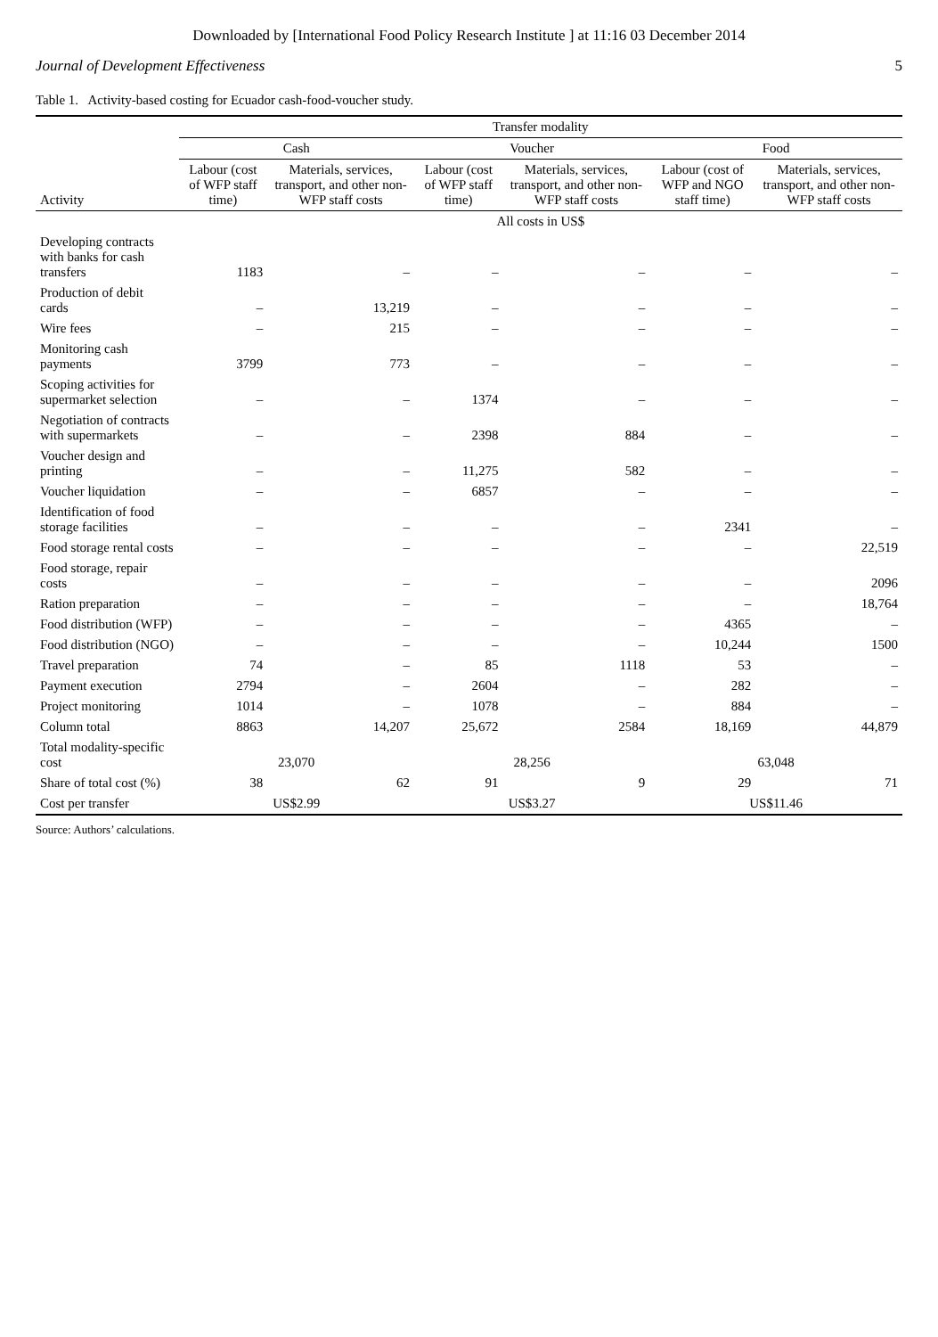Downloaded by [International Food Policy Research Institute ] at 11:16 03 December 2014
Journal of Development Effectiveness 5
Table 1. Activity-based costing for Ecuador cash-food-voucher study.
| | Transfer modality | | | | | |
| --- | --- | --- | --- | --- | --- | --- |
| | Cash | | Voucher | | Food | |
| Activity | Labour (cost of WFP staff time) | Materials, services, transport, and other non-WFP staff costs | Labour (cost of WFP staff time) | Materials, services, transport, and other non-WFP staff costs | Labour (cost of WFP and NGO staff time) | Materials, services, transport, and other non-WFP staff costs |
| | All costs in US$ | | | | | |
| Developing contracts with banks for cash transfers | 1183 | – | – | – | – | – |
| Production of debit cards | – | 13,219 | – | – | – | – |
| Wire fees | – | 215 | – | – | – | – |
| Monitoring cash payments | 3799 | 773 | – | – | – | – |
| Scoping activities for supermarket selection | – | – | 1374 | – | – | – |
| Negotiation of contracts with supermarkets | – | – | 2398 | 884 | – | – |
| Voucher design and printing | – | – | 11,275 | 582 | – | – |
| Voucher liquidation | – | – | 6857 | – | – | – |
| Identification of food storage facilities | – | – | – | – | 2341 | – |
| Food storage rental costs | – | – | – | – | – | 22,519 |
| Food storage, repair costs | – | – | – | – | – | 2096 |
| Ration preparation | – | – | – | – | – | 18,764 |
| Food distribution (WFP) | – | – | – | – | 4365 | – |
| Food distribution (NGO) | – | – | – | – | 10,244 | 1500 |
| Travel preparation | 74 | – | 85 | 1118 | 53 | – |
| Payment execution | 2794 | – | 2604 | – | 282 | – |
| Project monitoring | 1014 | – | 1078 | – | 884 | – |
| Column total | 8863 | 14,207 | 25,672 | 2584 | 18,169 | 44,879 |
| Total modality-specific cost | 23,070 | | 28,256 | | 63,048 | |
| Share of total cost (%) | 38 | 62 | 91 | 9 | 29 | 71 |
| Cost per transfer | US$2.99 | | US$3.27 | | US$11.46 | |
Source: Authors’ calculations.